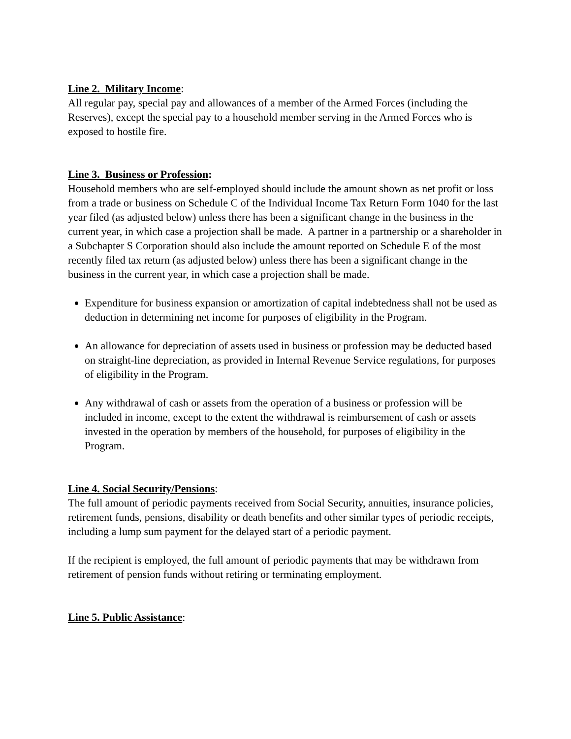Line 2. Military Income:
All regular pay, special pay and allowances of a member of the Armed Forces (including the Reserves), except the special pay to a household member serving in the Armed Forces who is exposed to hostile fire.
Line 3. Business or Profession:
Household members who are self-employed should include the amount shown as net profit or loss from a trade or business on Schedule C of the Individual Income Tax Return Form 1040 for the last year filed (as adjusted below) unless there has been a significant change in the business in the current year, in which case a projection shall be made. A partner in a partnership or a shareholder in a Subchapter S Corporation should also include the amount reported on Schedule E of the most recently filed tax return (as adjusted below) unless there has been a significant change in the business in the current year, in which case a projection shall be made.
Expenditure for business expansion or amortization of capital indebtedness shall not be used as deduction in determining net income for purposes of eligibility in the Program.
An allowance for depreciation of assets used in business or profession may be deducted based on straight-line depreciation, as provided in Internal Revenue Service regulations, for purposes of eligibility in the Program.
Any withdrawal of cash or assets from the operation of a business or profession will be included in income, except to the extent the withdrawal is reimbursement of cash or assets invested in the operation by members of the household, for purposes of eligibility in the Program.
Line 4. Social Security/Pensions:
The full amount of periodic payments received from Social Security, annuities, insurance policies, retirement funds, pensions, disability or death benefits and other similar types of periodic receipts, including a lump sum payment for the delayed start of a periodic payment.
If the recipient is employed, the full amount of periodic payments that may be withdrawn from retirement of pension funds without retiring or terminating employment.
Line 5. Public Assistance: